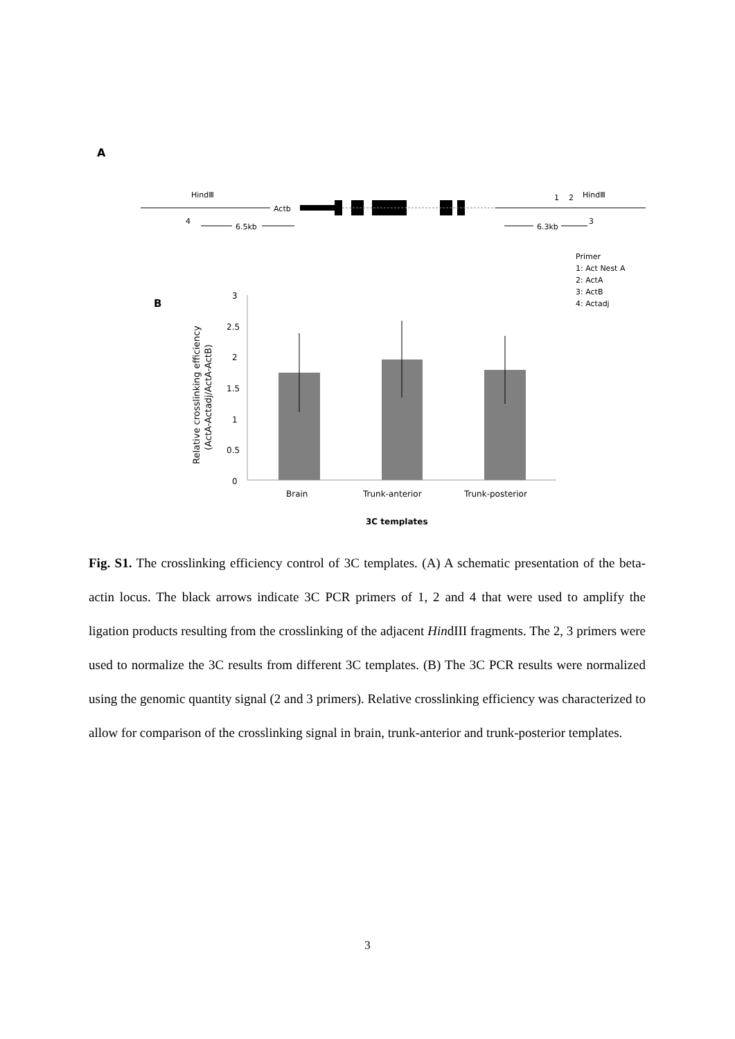A
HindⅢ
Actb
4
6.5kb
1
2
HindⅢ
3
6.3kb
Primer
1: Act Nest A
2: ActA
3: ActB
4: Actadj
B
3
2.5
2
1.5
1
0.5
0
Brain
Trunk-anterior
Trunk-posterior
3C templates
Relative crosslinking efficiency
(ActA-Actadj/ActA-ActB)
Fig. S1. The crosslinking efficiency control of 3C templates. (A) A schematic presentation of the beta-actin locus. The black arrows indicate 3C PCR primers of 1, 2 and 4 that were used to amplify the ligation products resulting from the crosslinking of the adjacent HindIII fragments. The 2, 3 primers were used to normalize the 3C results from different 3C templates. (B) The 3C PCR results were normalized using the genomic quantity signal (2 and 3 primers). Relative crosslinking efficiency was characterized to allow for comparison of the crosslinking signal in brain, trunk-anterior and trunk-posterior templates.
3